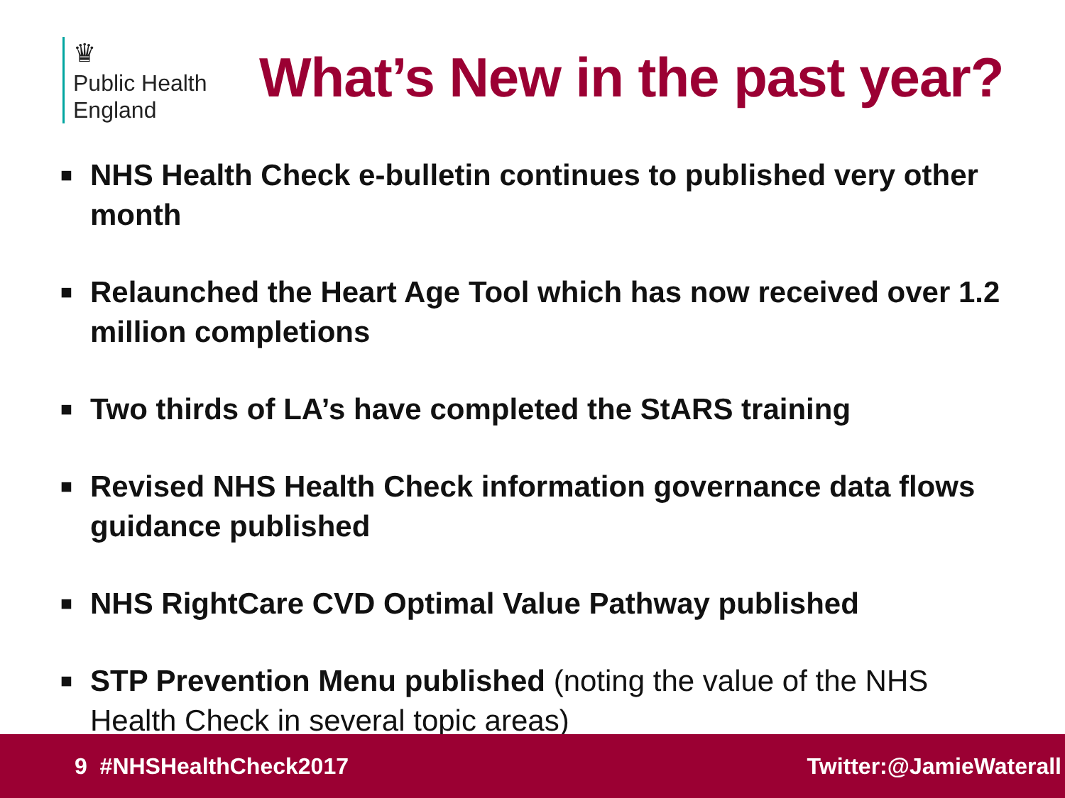♛
Public Health
England
What’s New in the past year?
■ NHS Health Check e-bulletin continues to published very other month
■ Relaunched the Heart Age Tool which has now received over 1.2 million completions
■ Two thirds of LA’s have completed the StARS training
■ Revised NHS Health Check information governance data flows guidance published
■ NHS RightCare CVD Optimal Value Pathway published
■ STP Prevention Menu published (noting the value of the NHS Health Check in several topic areas)
9 #NHSHealthCheck2017 Twitter:@JamieWaterall